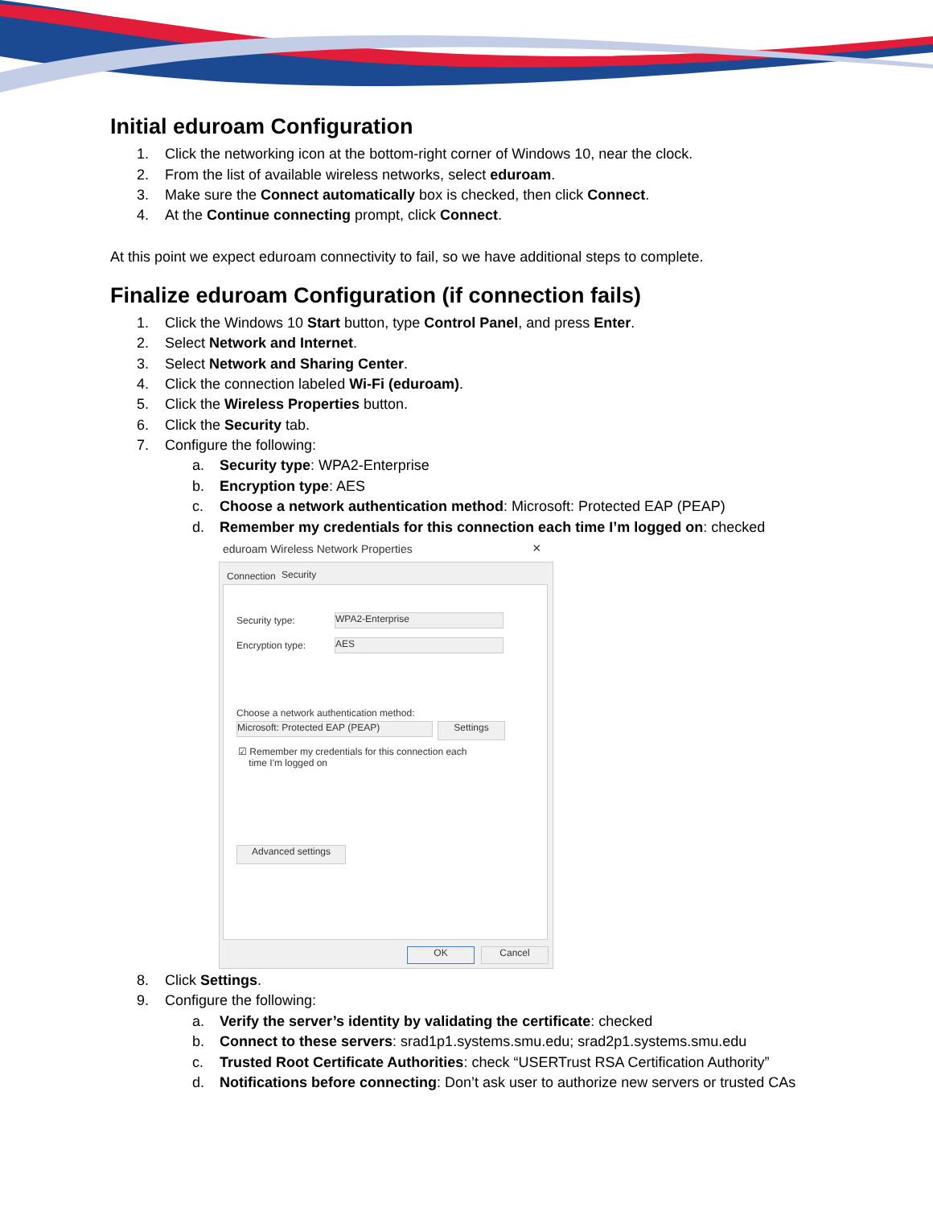Initial eduroam Configuration
1. Click the networking icon at the bottom-right corner of Windows 10, near the clock.
2. From the list of available wireless networks, select eduroam.
3. Make sure the Connect automatically box is checked, then click Connect.
4. At the Continue connecting prompt, click Connect.
At this point we expect eduroam connectivity to fail, so we have additional steps to complete.
Finalize eduroam Configuration (if connection fails)
1. Click the Windows 10 Start button, type Control Panel, and press Enter.
2. Select Network and Internet.
3. Select Network and Sharing Center.
4. Click the connection labeled Wi-Fi (eduroam).
5. Click the Wireless Properties button.
6. Click the Security tab.
7. Configure the following:
a. Security type: WPA2-Enterprise
b. Encryption type: AES
c. Choose a network authentication method: Microsoft: Protected EAP (PEAP)
d. Remember my credentials for this connection each time I’m logged on: checked
eduroam Wireless Network Properties ×
Connection Security
Security type: WPA2-Enterprise
Encryption type: AES
Choose a network authentication method:
Microsoft: Protected EAP (PEAP) Settings
☑ Remember my credentials for this connection each
time I'm logged on
Advanced settings
OK Cancel
8. Click Settings.
9. Configure the following:
a. Verify the server’s identity by validating the certificate: checked
b. Connect to these servers: srad1p1.systems.smu.edu; srad2p1.systems.smu.edu
c. Trusted Root Certificate Authorities: check “USERTrust RSA Certification Authority”
d. Notifications before connecting: Don’t ask user to authorize new servers or trusted CAs